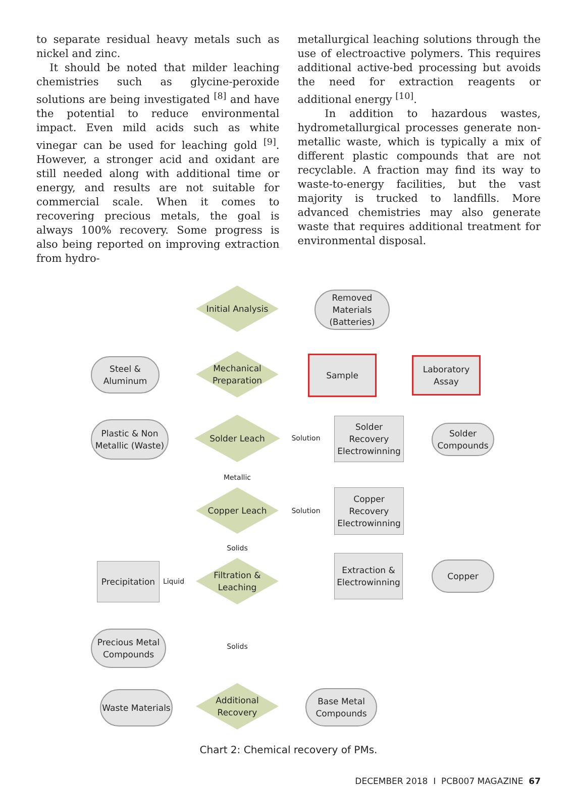to separate residual heavy metals such as nickel and zinc.
It should be noted that milder leaching chemistries such as glycine-peroxide solutions are being investigated <sup>[8]</sup> and have the potential to reduce environmental impact. Even mild acids such as white vinegar can be used for leaching gold <sup>[9]</sup>. However, a stronger acid and oxidant are still needed along with additional time or energy, and results are not suitable for commercial scale. When it comes to recovering precious metals, the goal is always 100% recovery. Some progress is also being reported on improving extraction from hydro-
metallurgical leaching solutions through the use of electroactive polymers. This requires additional active-bed processing but avoids the need for extraction reagents or additional energy <sup>[10]</sup>.
In addition to hazardous wastes, hydrometallurgical processes generate non-metallic waste, which is typically a mix of different plastic compounds that are not recyclable. A fraction may find its way to waste-to-energy facilities, but the vast majority is trucked to landfills. More advanced chemistries may also generate waste that requires additional treatment for environmental disposal.
Initial Analysis
Removed Materials (Batteries)
Steel & Aluminum
Mechanical Preparation
Sample
Laboratory Assay
Plastic & Non Metallic (Waste)
Solder Leach
Solution
Solder Recovery Electrowinning
Solder Compounds
Metallic
Copper Leach
Solution
Copper Recovery Electrowinning
Solids
Precipitation
Liquid
Filtration & Leaching
Extraction & Electrowinning
Copper
Precious Metal Compounds
Solids
Waste Materials
Additional Recovery
Base Metal Compounds
Chart 2: Chemical recovery of PMs.
DECEMBER 2018 I PCB007 MAGAZINE 67